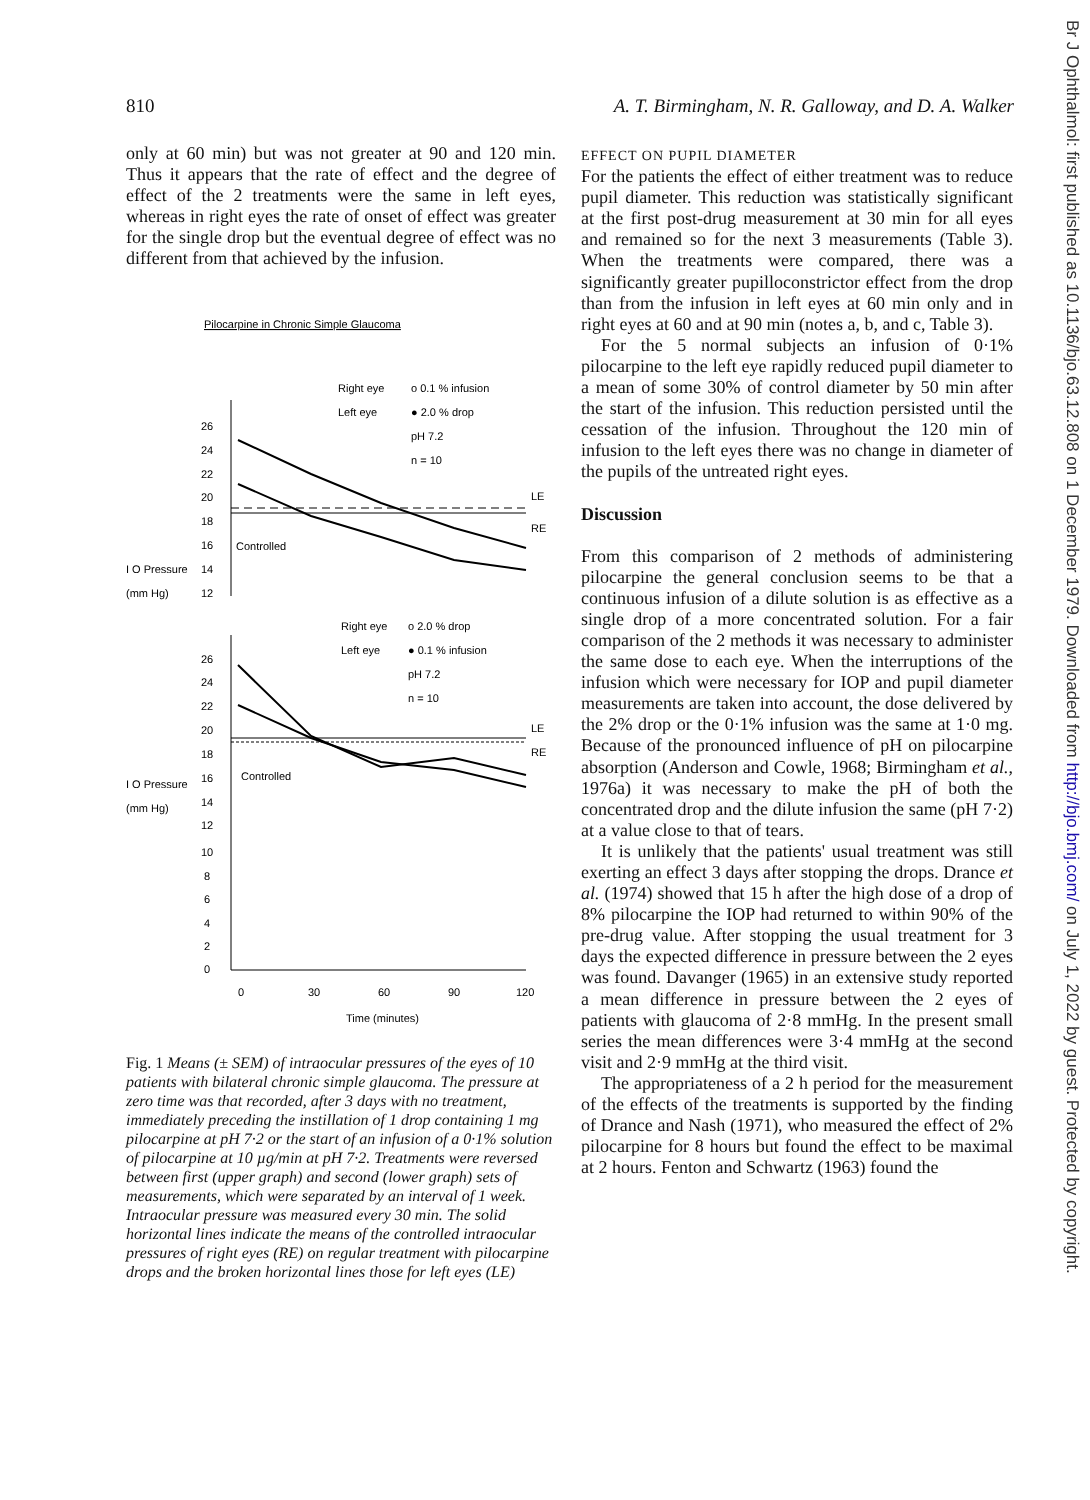810 A. T. Birmingham, N. R. Galloway, and D. A. Walker
only at 60 min) but was not greater at 90 and 120 min. Thus it appears that the rate of effect and the degree of effect of the 2 treatments were the same in left eyes, whereas in right eyes the rate of onset of effect was greater for the single drop but the eventual degree of effect was no different from that achieved by the infusion.
Pilocarpine in Chronic Simple Glaucoma
Right eye
o 0.1 % infusion
Left eye
● 2.0 % drop
pH 7.2
n = 10
26
24
22
20
18
16
14
12
I O Pressure
(mm Hg)
LE
RE
Controlled
Right eye
o 2.0 % drop
Left eye
● 0.1 % infusion
pH 7.2
n = 10
26
24
22
20
18
16
14
12
10
8
6
4
2
0
I O Pressure
(mm Hg)
LE
RE
Controlled
0
30
60
90
120
Time (minutes)
Fig. 1 Means (± SEM) of intraocular pressures of the eyes of 10 patients with bilateral chronic simple glaucoma. The pressure at zero time was that recorded, after 3 days with no treatment, immediately preceding the instillation of 1 drop containing 1 mg pilocarpine at pH 7·2 or the start of an infusion of a 0·1% solution of pilocarpine at 10 µg/min at pH 7·2. Treatments were reversed between first (upper graph) and second (lower graph) sets of measurements, which were separated by an interval of 1 week. Intraocular pressure was measured every 30 min. The solid horizontal lines indicate the means of the controlled intraocular pressures of right eyes (RE) on regular treatment with pilocarpine drops and the broken horizontal lines those for left eyes (LE)
EFFECT ON PUPIL DIAMETER
For the patients the effect of either treatment was to reduce pupil diameter. This reduction was statistically significant at the first post-drug measurement at 30 min for all eyes and remained so for the next 3 measurements (Table 3). When the treatments were compared, there was a significantly greater pupilloconstrictor effect from the drop than from the infusion in left eyes at 60 min only and in right eyes at 60 and at 90 min (notes a, b, and c, Table 3).
For the 5 normal subjects an infusion of 0·1% pilocarpine to the left eye rapidly reduced pupil diameter to a mean of some 30% of control diameter by 50 min after the start of the infusion. This reduction persisted until the cessation of the infusion. Throughout the 120 min of infusion to the left eyes there was no change in diameter of the pupils of the untreated right eyes.
Discussion
From this comparison of 2 methods of administering pilocarpine the general conclusion seems to be that a continuous infusion of a dilute solution is as effective as a single drop of a more concentrated solution. For a fair comparison of the 2 methods it was necessary to administer the same dose to each eye. When the interruptions of the infusion which were necessary for IOP and pupil diameter measurements are taken into account, the dose delivered by the 2% drop or the 0·1% infusion was the same at 1·0 mg. Because of the pronounced influence of pH on pilocarpine absorption (Anderson and Cowle, 1968; Birmingham et al., 1976a) it was necessary to make the pH of both the concentrated drop and the dilute infusion the same (pH 7·2) at a value close to that of tears.
It is unlikely that the patients' usual treatment was still exerting an effect 3 days after stopping the drops. Drance et al. (1974) showed that 15 h after the high dose of a drop of 8% pilocarpine the IOP had returned to within 90% of the pre-drug value. After stopping the usual treatment for 3 days the expected difference in pressure between the 2 eyes was found. Davanger (1965) in an extensive study reported a mean difference in pressure between the 2 eyes of patients with glaucoma of 2·8 mmHg. In the present small series the mean differences were 3·4 mmHg at the second visit and 2·9 mmHg at the third visit.
The appropriateness of a 2 h period for the measurement of the effects of the treatments is supported by the finding of Drance and Nash (1971), who measured the effect of 2% pilocarpine for 8 hours but found the effect to be maximal at 2 hours. Fenton and Schwartz (1963) found the
Br J Ophthalmol: first published as 10.1136/bjo.63.12.808 on 1 December 1979. Downloaded from http://bjo.bmj.com/ on July 1, 2022 by guest. Protected by copyright.